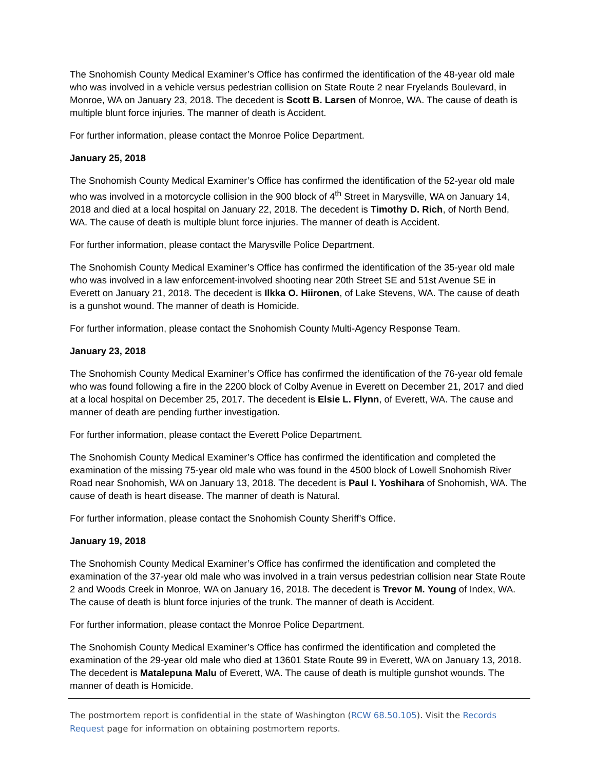The Snohomish County Medical Examiner’s Office has confirmed the identification of the 48-year old male who was involved in a vehicle versus pedestrian collision on State Route 2 near Fryelands Boulevard, in Monroe, WA on January 23, 2018. The decedent is Scott B. Larsen of Monroe, WA. The cause of death is multiple blunt force injuries. The manner of death is Accident.
For further information, please contact the Monroe Police Department.
January 25, 2018
The Snohomish County Medical Examiner’s Office has confirmed the identification of the 52-year old male who was involved in a motorcycle collision in the 900 block of 4<sup>th</sup> Street in Marysville, WA on January 14, 2018 and died at a local hospital on January 22, 2018. The decedent is Timothy D. Rich, of North Bend, WA. The cause of death is multiple blunt force injuries. The manner of death is Accident.
For further information, please contact the Marysville Police Department.
The Snohomish County Medical Examiner’s Office has confirmed the identification of the 35-year old male who was involved in a law enforcement-involved shooting near 20th Street SE and 51st Avenue SE in Everett on January 21, 2018. The decedent is Ilkka O. Hiironen, of Lake Stevens, WA. The cause of death is a gunshot wound. The manner of death is Homicide.
For further information, please contact the Snohomish County Multi-Agency Response Team.
January 23, 2018
The Snohomish County Medical Examiner’s Office has confirmed the identification of the 76-year old female who was found following a fire in the 2200 block of Colby Avenue in Everett on December 21, 2017 and died at a local hospital on December 25, 2017. The decedent is Elsie L. Flynn, of Everett, WA. The cause and manner of death are pending further investigation.
For further information, please contact the Everett Police Department.
The Snohomish County Medical Examiner’s Office has confirmed the identification and completed the examination of the missing 75-year old male who was found in the 4500 block of Lowell Snohomish River Road near Snohomish, WA on January 13, 2018. The decedent is Paul I. Yoshihara of Snohomish, WA. The cause of death is heart disease. The manner of death is Natural.
For further information, please contact the Snohomish County Sheriff’s Office.
January 19, 2018
The Snohomish County Medical Examiner’s Office has confirmed the identification and completed the examination of the 37-year old male who was involved in a train versus pedestrian collision near State Route 2 and Woods Creek in Monroe, WA on January 16, 2018. The decedent is Trevor M. Young of Index, WA. The cause of death is blunt force injuries of the trunk. The manner of death is Accident.
For further information, please contact the Monroe Police Department.
The Snohomish County Medical Examiner’s Office has confirmed the identification and completed the examination of the 29-year old male who died at 13601 State Route 99 in Everett, WA on January 13, 2018. The decedent is Matalepuna Malu of Everett, WA. The cause of death is multiple gunshot wounds. The manner of death is Homicide.
The postmortem report is confidential in the state of Washington (RCW 68.50.105). Visit the Records Request page for information on obtaining postmortem reports.